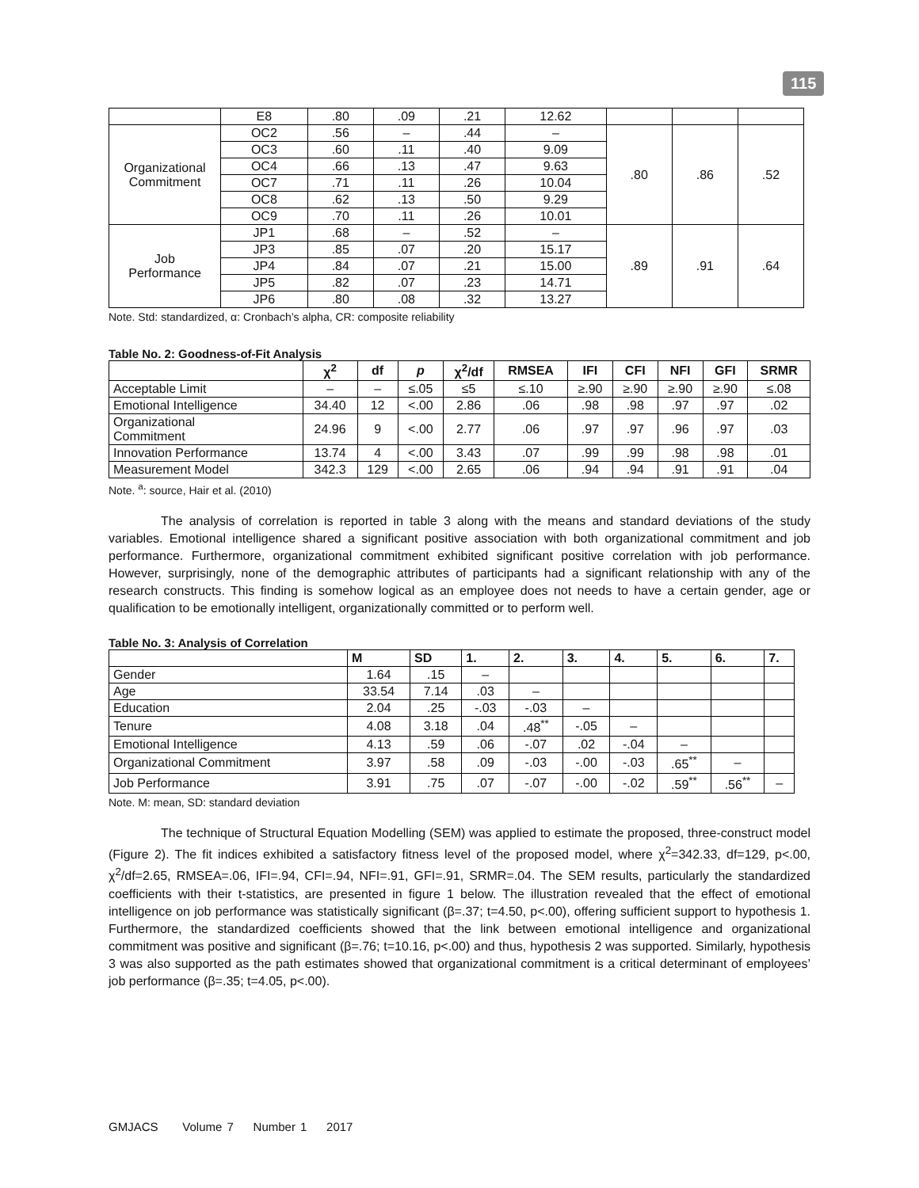115
| | E8 | .80 | .09 | .21 | 12.62 | | | |
| Organizational Commitment | OC2 | .56 | – | .44 | – | .80 | .86 | .52 |
| | OC3 | .60 | .11 | .40 | 9.09 | | | |
| | OC4 | .66 | .13 | .47 | 9.63 | | | |
| | OC7 | .71 | .11 | .26 | 10.04 | | | |
| | OC8 | .62 | .13 | .50 | 9.29 | | | |
| | OC9 | .70 | .11 | .26 | 10.01 | | | |
| Job Performance | JP1 | .68 | – | .52 | – | .89 | .91 | .64 |
| | JP3 | .85 | .07 | .20 | 15.17 | | | |
| | JP4 | .84 | .07 | .21 | 15.00 | | | |
| | JP5 | .82 | .07 | .23 | 14.71 | | | |
| | JP6 | .80 | .08 | .32 | 13.27 | | | |
Note. Std: standardized, α: Cronbach’s alpha, CR: composite reliability
Table No. 2: Goodness-of-Fit Analysis
| | χ<sup>2</sup> | df | p | χ<sup>2</sup>/df | RMSEA | IFI | CFI | NFI | GFI | SRMR |
| --- | --- | --- | --- | --- | --- | --- | --- | --- | --- | --- |
| Acceptable Limit | – | – | ≤.05 | ≤5 | ≤.10 | ≥.90 | ≥.90 | ≥.90 | ≥.90 | ≤.08 |
| Emotional Intelligence | 34.40 | 12 | <.00 | 2.86 | .06 | .98 | .98 | .97 | .97 | .02 |
| Organizational Commitment | 24.96 | 9 | <.00 | 2.77 | .06 | .97 | .97 | .96 | .97 | .03 |
| Innovation Performance | 13.74 | 4 | <.00 | 3.43 | .07 | .99 | .99 | .98 | .98 | .01 |
| Measurement Model | 342.3 | 129 | <.00 | 2.65 | .06 | .94 | .94 | .91 | .91 | .04 |
Note. <sup>a</sup>: source, Hair et al. (2010)
The analysis of correlation is reported in table 3 along with the means and standard deviations of the study variables. Emotional intelligence shared a significant positive association with both organizational commitment and job performance. Furthermore, organizational commitment exhibited significant positive correlation with job performance. However, surprisingly, none of the demographic attributes of participants had a significant relationship with any of the research constructs. This finding is somehow logical as an employee does not needs to have a certain gender, age or qualification to be emotionally intelligent, organizationally committed or to perform well.
Table No. 3: Analysis of Correlation
| | M | SD | 1. | 2. | 3. | 4. | 5. | 6. | 7. |
| --- | --- | --- | --- | --- | --- | --- | --- | --- | --- |
| Gender | 1.64 | .15 | – | | | | | | |
| Age | 33.54 | 7.14 | .03 | – | | | | | |
| Education | 2.04 | .25 | -.03 | -.03 | – | | | | |
| Tenure | 4.08 | 3.18 | .04 | .48<sup>**</sup> | -.05 | – | | | |
| Emotional Intelligence | 4.13 | .59 | .06 | -.07 | .02 | -.04 | – | | |
| Organizational Commitment | 3.97 | .58 | .09 | -.03 | -.00 | -.03 | .65<sup>**</sup> | – | |
| Job Performance | 3.91 | .75 | .07 | -.07 | -.00 | -.02 | .59<sup>**</sup> | .56<sup>**</sup> | – |
Note. M: mean, SD: standard deviation
The technique of Structural Equation Modelling (SEM) was applied to estimate the proposed, three-construct model (Figure 2). The fit indices exhibited a satisfactory fitness level of the proposed model, where χ<sup>2</sup>=342.33, df=129, p<.00, χ<sup>2</sup>/df=2.65, RMSEA=.06, IFI=.94, CFI=.94, NFI=.91, GFI=.91, SRMR=.04. The SEM results, particularly the standardized coefficients with their t-statistics, are presented in figure 1 below. The illustration revealed that the effect of emotional intelligence on job performance was statistically significant (β=.37; t=4.50, p<.00), offering sufficient support to hypothesis 1. Furthermore, the standardized coefficients showed that the link between emotional intelligence and organizational commitment was positive and significant (β=.76; t=10.16, p<.00) and thus, hypothesis 2 was supported. Similarly, hypothesis 3 was also supported as the path estimates showed that organizational commitment is a critical determinant of employees’ job performance (β=.35; t=4.05, p<.00).
GMJACS Volume 7 Number 1 2017